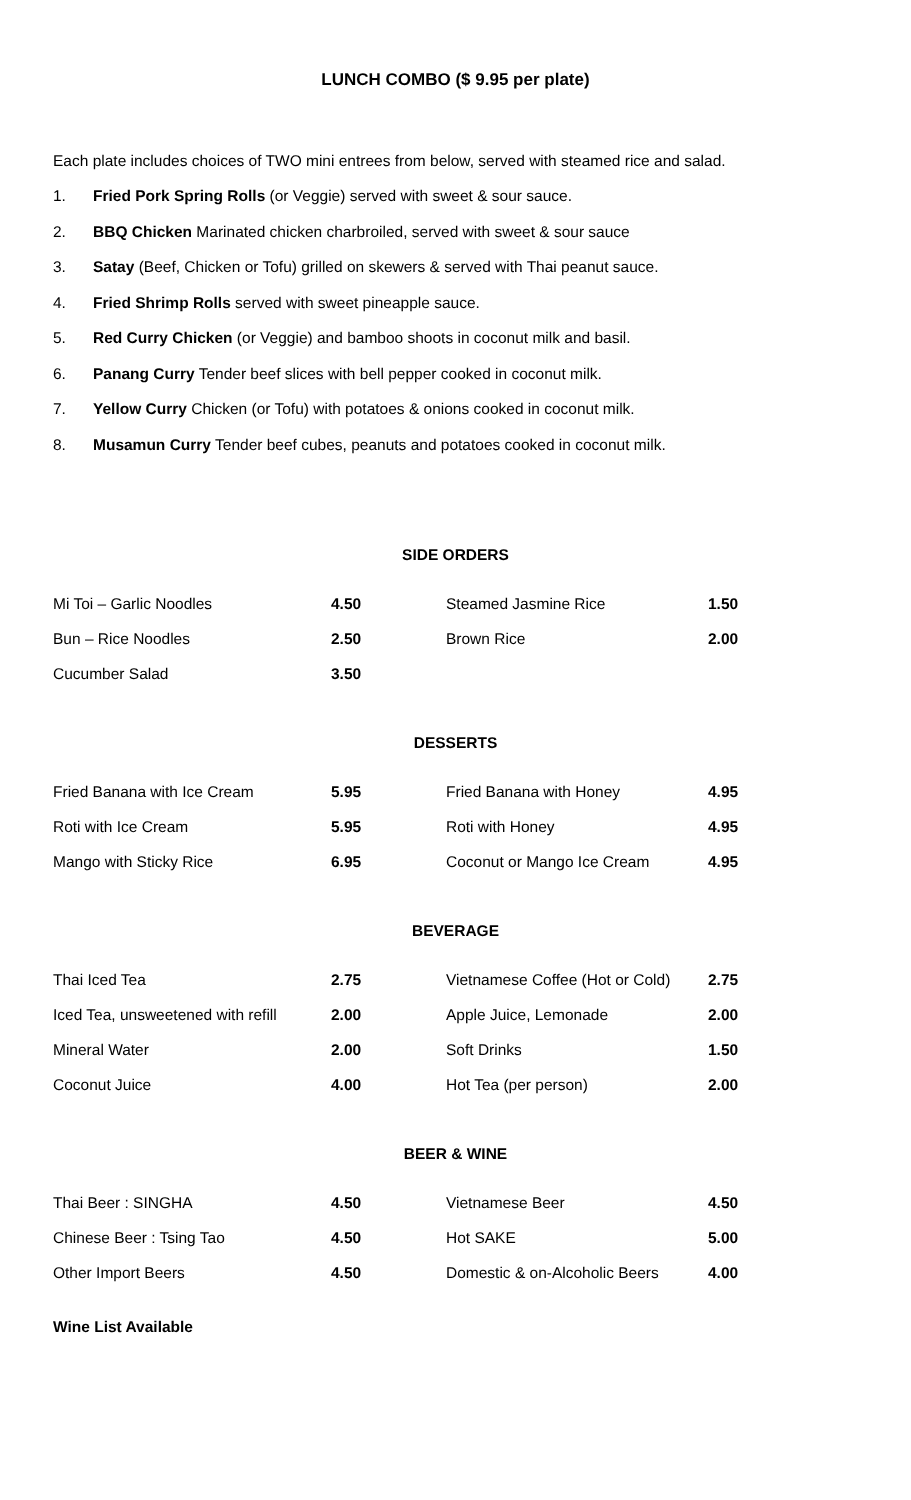LUNCH COMBO ($ 9.95 per plate)
Each plate includes choices of TWO mini entrees from below, served with steamed rice and salad.
1. Fried Pork Spring Rolls (or Veggie) served with sweet & sour sauce.
2. BBQ Chicken Marinated chicken charbroiled, served with sweet & sour sauce
3. Satay (Beef, Chicken or Tofu) grilled on skewers & served with Thai peanut sauce.
4. Fried Shrimp Rolls served with sweet pineapple sauce.
5. Red Curry Chicken (or Veggie) and bamboo shoots in coconut milk and basil.
6. Panang Curry Tender beef slices with bell pepper cooked in coconut milk.
7. Yellow Curry Chicken (or Tofu) with potatoes & onions cooked in coconut milk.
8. Musamun Curry Tender beef cubes, peanuts and potatoes cooked in coconut milk.
SIDE ORDERS
| Mi Toi – Garlic Noodles | 4.50 | Steamed Jasmine Rice | 1.50 |
| Bun – Rice Noodles | 2.50 | Brown Rice | 2.00 |
| Cucumber Salad | 3.50 | | |
DESSERTS
| Fried Banana with Ice Cream | 5.95 | Fried Banana with Honey | 4.95 |
| Roti with Ice Cream | 5.95 | Roti with Honey | 4.95 |
| Mango with Sticky Rice | 6.95 | Coconut or Mango Ice Cream | 4.95 |
BEVERAGE
| Thai Iced Tea | 2.75 | Vietnamese Coffee (Hot or Cold) | 2.75 |
| Iced Tea, unsweetened with refill | 2.00 | Apple Juice, Lemonade | 2.00 |
| Mineral Water | 2.00 | Soft Drinks | 1.50 |
| Coconut Juice | 4.00 | Hot Tea (per person) | 2.00 |
BEER & WINE
| Thai Beer : SINGHA | 4.50 | Vietnamese Beer | 4.50 |
| Chinese Beer : Tsing Tao | 4.50 | Hot SAKE | 5.00 |
| Other Import Beers | 4.50 | Domestic & on-Alcoholic Beers | 4.00 |
Wine List Available